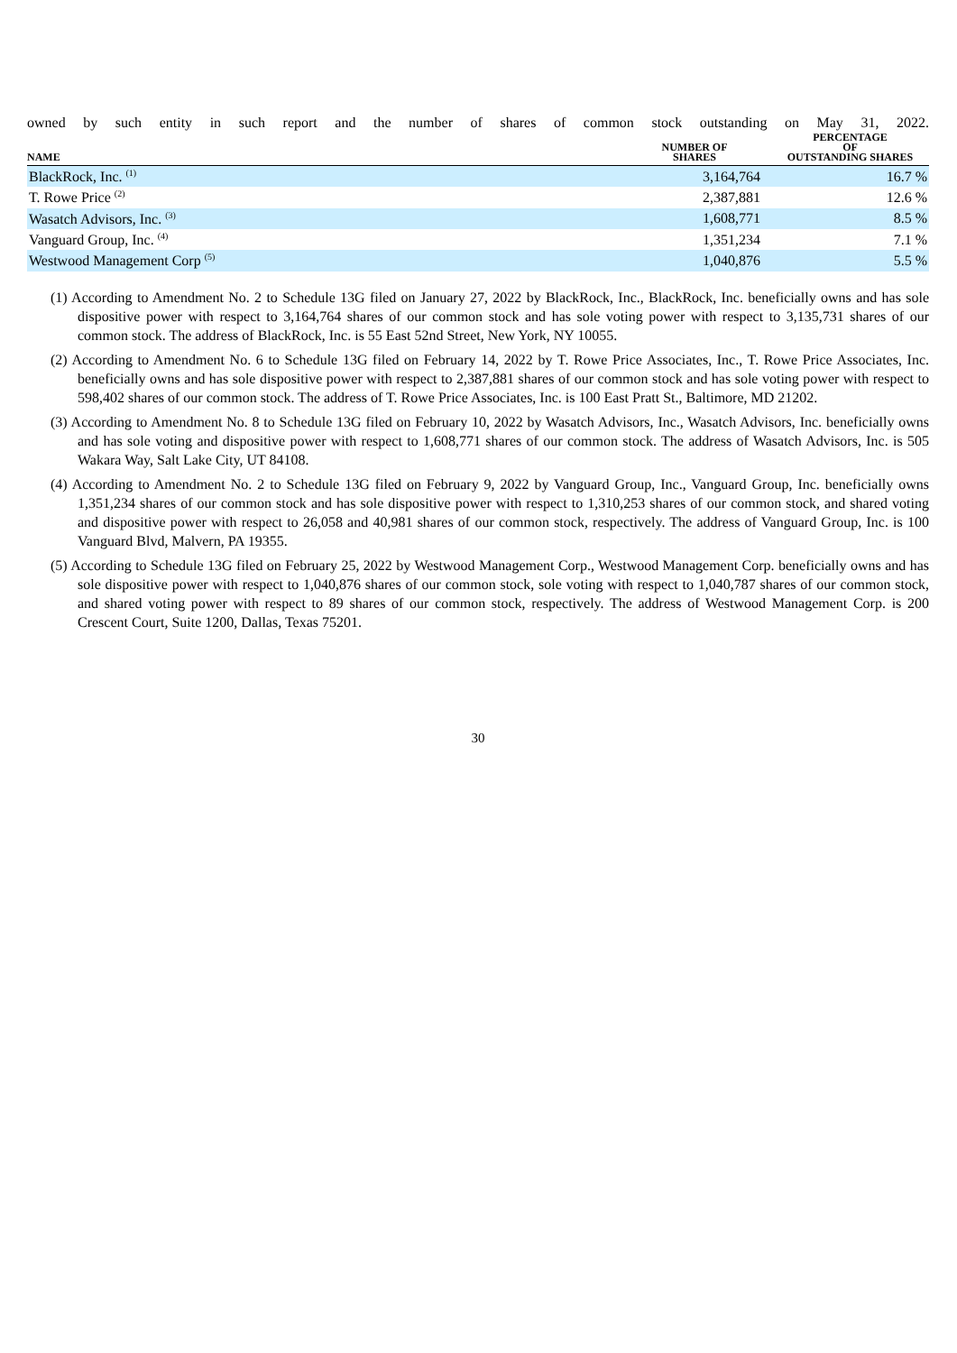owned by such entity in such report and the number of shares of common stock outstanding on May 31, 2022.
| NAME | NUMBER OF SHARES | | PERCENTAGE OF OUTSTANDING SHARES |
| --- | --- | --- | --- |
| BlackRock, Inc. <sup>(1)</sup> | 3,164,764 | | 16.7 % |
| T. Rowe Price <sup>(2)</sup> | 2,387,881 | | 12.6 % |
| Wasatch Advisors, Inc. <sup>(3)</sup> | 1,608,771 | | 8.5 % |
| Vanguard Group, Inc. <sup>(4)</sup> | 1,351,234 | | 7.1 % |
| Westwood Management Corp <sup>(5)</sup> | 1,040,876 | | 5.5 % |
(1) According to Amendment No. 2 to Schedule 13G filed on January 27, 2022 by BlackRock, Inc., BlackRock, Inc. beneficially owns and has sole dispositive power with respect to 3,164,764 shares of our common stock and has sole voting power with respect to 3,135,731 shares of our common stock. The address of BlackRock, Inc. is 55 East 52nd Street, New York, NY 10055.
(2) According to Amendment No. 6 to Schedule 13G filed on February 14, 2022 by T. Rowe Price Associates, Inc., T. Rowe Price Associates, Inc. beneficially owns and has sole dispositive power with respect to 2,387,881 shares of our common stock and has sole voting power with respect to 598,402 shares of our common stock. The address of T. Rowe Price Associates, Inc. is 100 East Pratt St., Baltimore, MD 21202.
(3) According to Amendment No. 8 to Schedule 13G filed on February 10, 2022 by Wasatch Advisors, Inc., Wasatch Advisors, Inc. beneficially owns and has sole voting and dispositive power with respect to 1,608,771 shares of our common stock. The address of Wasatch Advisors, Inc. is 505 Wakara Way, Salt Lake City, UT 84108.
(4) According to Amendment No. 2 to Schedule 13G filed on February 9, 2022 by Vanguard Group, Inc., Vanguard Group, Inc. beneficially owns 1,351,234 shares of our common stock and has sole dispositive power with respect to 1,310,253 shares of our common stock, and shared voting and dispositive power with respect to 26,058 and 40,981 shares of our common stock, respectively. The address of Vanguard Group, Inc. is 100 Vanguard Blvd, Malvern, PA 19355.
(5) According to Schedule 13G filed on February 25, 2022 by Westwood Management Corp., Westwood Management Corp. beneficially owns and has sole dispositive power with respect to 1,040,876 shares of our common stock, sole voting with respect to 1,040,787 shares of our common stock, and shared voting power with respect to 89 shares of our common stock, respectively. The address of Westwood Management Corp. is 200 Crescent Court, Suite 1200, Dallas, Texas 75201.
30